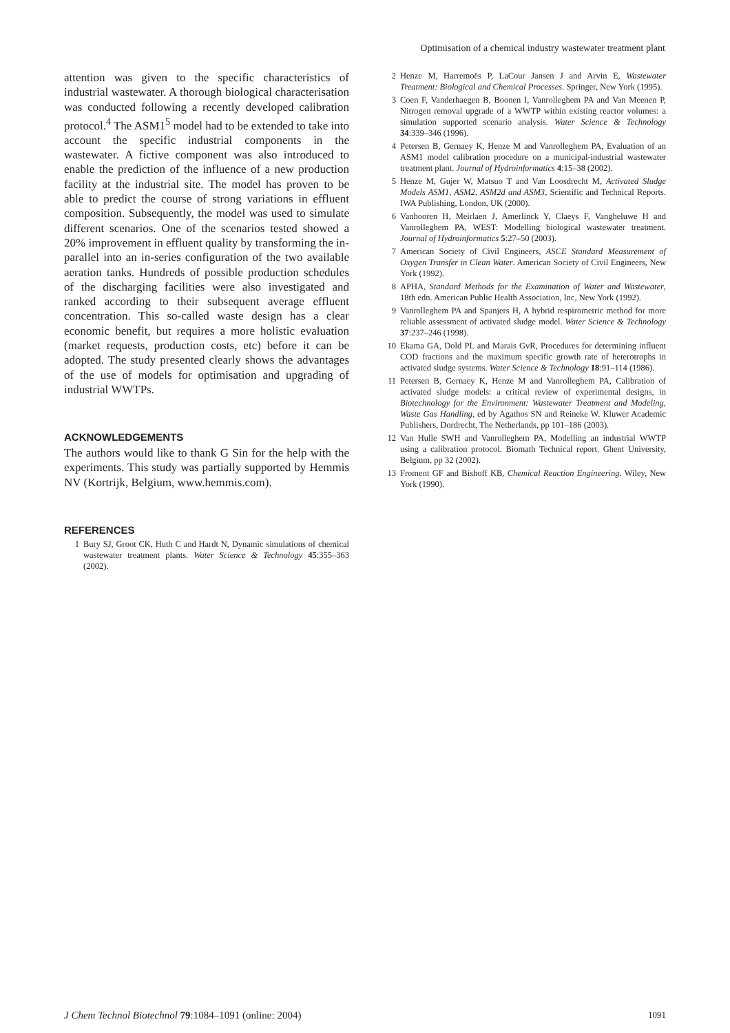Optimisation of a chemical industry wastewater treatment plant
attention was given to the specific characteristics of industrial wastewater. A thorough biological characterisation was conducted following a recently developed calibration protocol.<sup>4</sup> The ASM1<sup>5</sup> model had to be extended to take into account the specific industrial components in the wastewater. A fictive component was also introduced to enable the prediction of the influence of a new production facility at the industrial site. The model has proven to be able to predict the course of strong variations in effluent composition. Subsequently, the model was used to simulate different scenarios. One of the scenarios tested showed a 20% improvement in effluent quality by transforming the in-parallel into an in-series configuration of the two available aeration tanks. Hundreds of possible production schedules of the discharging facilities were also investigated and ranked according to their subsequent average effluent concentration. This so-called waste design has a clear economic benefit, but requires a more holistic evaluation (market requests, production costs, etc) before it can be adopted. The study presented clearly shows the advantages of the use of models for optimisation and upgrading of industrial WWTPs.
ACKNOWLEDGEMENTS
The authors would like to thank G Sin for the help with the experiments. This study was partially supported by Hemmis NV (Kortrijk, Belgium, www.hemmis.com).
REFERENCES
1 Bury SJ, Groot CK, Huth C and Hardt N, Dynamic simulations of chemical wastewater treatment plants. Water Science & Technology 45:355–363 (2002).
2 Henze M, Harremoës P, LaCour Jansen J and Arvin E, Wastewater Treatment: Biological and Chemical Processes. Springer, New York (1995).
3 Coen F, Vanderhaegen B, Boonen I, Vanrolleghem PA and Van Meenen P, Nitrogen removal upgrade of a WWTP within existing reactor volumes: a simulation supported scenario analysis. Water Science & Technology 34:339–346 (1996).
4 Petersen B, Gernaey K, Henze M and Vanrolleghem PA, Evaluation of an ASM1 model calibration procedure on a municipal-industrial wastewater treatment plant. Journal of Hydroinformatics 4:15–38 (2002).
5 Henze M, Gujer W, Matsuo T and Van Loosdrecht M, Activated Sludge Models ASM1, ASM2, ASM2d and ASM3, Scientific and Technical Reports. IWA Publishing, London, UK (2000).
6 Vanhooren H, Meirlaen J, Amerlinck Y, Claeys F, Vangheluwe H and Vanrolleghem PA, WEST: Modelling biological wastewater treatment. Journal of Hydroinformatics 5:27–50 (2003).
7 American Society of Civil Engineers, ASCE Standard Measurement of Oxygen Transfer in Clean Water. American Society of Civil Engineers, New York (1992).
8 APHA, Standard Methods for the Examination of Water and Wastewater, 18th edn. American Public Health Association, Inc, New York (1992).
9 Vanrolleghem PA and Spanjers H, A hybrid respirometric method for more reliable assessment of activated sludge model. Water Science & Technology 37:237–246 (1998).
10 Ekama GA, Dold PL and Marais GvR, Procedures for determining influent COD fractions and the maximum specific growth rate of heterotrophs in activated sludge systems. Water Science & Technology 18:91–114 (1986).
11 Petersen B, Gernaey K, Henze M and Vanrolleghem PA, Calibration of activated sludge models: a critical review of experimental designs, in Biotechnology for the Environment: Wastewater Treatment and Modeling, Waste Gas Handling, ed by Agathos SN and Reineke W. Kluwer Academic Publishers, Dordrecht, The Netherlands, pp 101–186 (2003).
12 Van Hulle SWH and Vanrolleghem PA, Modelling an industrial WWTP using a calibration protocol. Biomath Technical report. Ghent University, Belgium, pp 32 (2002).
13 Froment GF and Bishoff KB, Chemical Reaction Engineering. Wiley, New York (1990).
J Chem Technol Biotechnol 79:1084–1091 (online: 2004) 1091